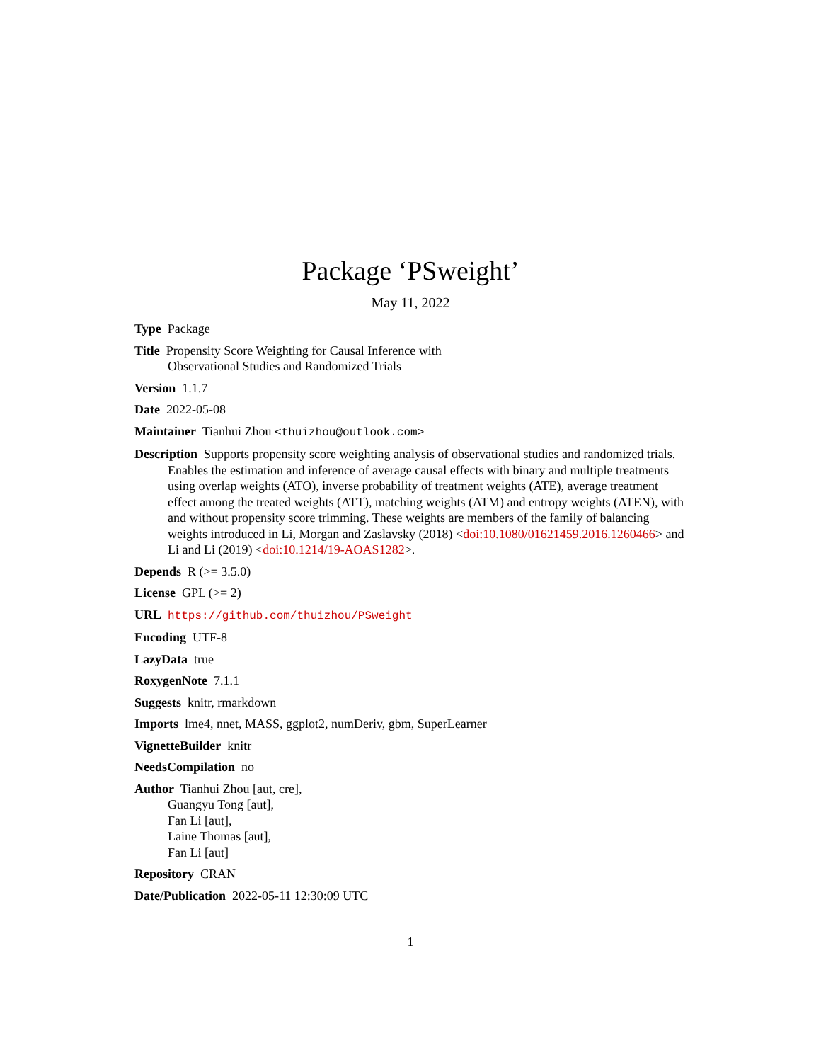Package ‘PSweight’
May 11, 2022
Type Package
Title Propensity Score Weighting for Causal Inference with
Observational Studies and Randomized Trials
Version 1.1.7
Date 2022-05-08
Maintainer Tianhui Zhou <thuizhou@outlook.com>
Description Supports propensity score weighting analysis of observational studies and randomized trials. Enables the estimation and inference of average causal effects with binary and multiple treatments using overlap weights (ATO), inverse probability of treatment weights (ATE), average treatment effect among the treated weights (ATT), matching weights (ATM) and entropy weights (ATEN), with and without propensity score trimming. These weights are members of the family of balancing weights introduced in Li, Morgan and Zaslavsky (2018) <doi:10.1080/01621459.2016.1260466> and Li and Li (2019) <doi:10.1214/19-AOAS1282>.
Depends R (>= 3.5.0)
License GPL (>= 2)
URL https://github.com/thuizhou/PSweight
Encoding UTF-8
LazyData true
RoxygenNote 7.1.1
Suggests knitr, rmarkdown
Imports lme4, nnet, MASS, ggplot2, numDeriv, gbm, SuperLearner
VignetteBuilder knitr
NeedsCompilation no
Author Tianhui Zhou [aut, cre],
Guangyu Tong [aut],
Fan Li [aut],
Laine Thomas [aut],
Fan Li [aut]
Repository CRAN
Date/Publication 2022-05-11 12:30:09 UTC
1